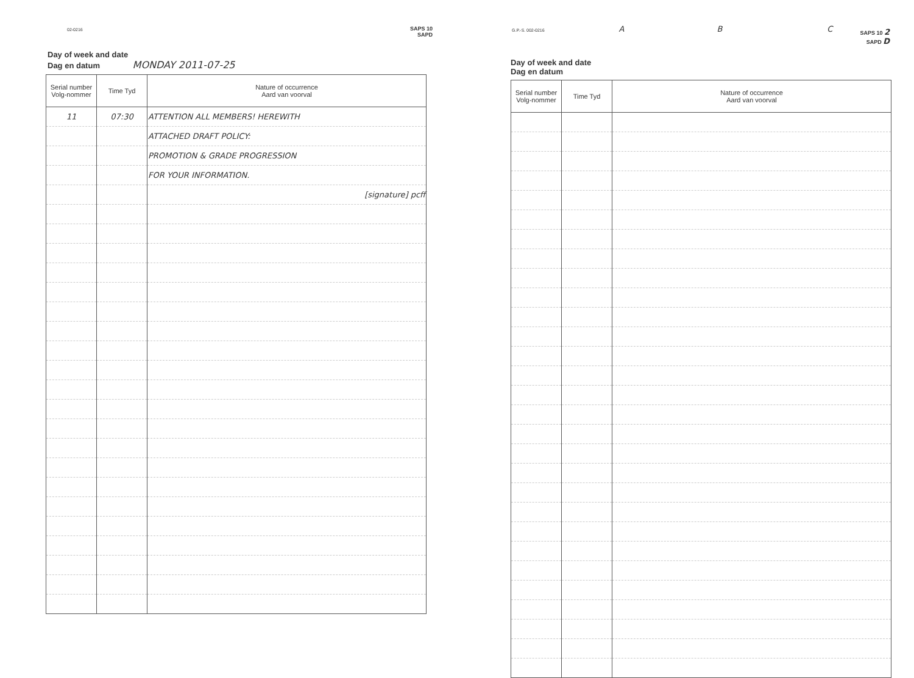02-0216
SAPS 10
SAPD
Day of week and date
Dag en datum MONDAY 2011-07-25
| Serial number Volg-nommer | Time Tyd | Nature of occurrence Aard van voorval |
| --- | --- | --- |
| 11 | 07:30 | ATTENTION ALL MEMBERS! HEREWITH |
| | | ATTACHED DRAFT POLICY: |
| | | PROMOTION & GRADE PROGRESSION |
| | | FOR YOUR INFORMATION. |
| | | [signature] pcff |
G.P.-S. 002-0216 A B C
SAPS 10 2
SAPD D
Day of week and date
Dag en datum
| Serial number Volg-nommer | Time Tyd | Nature of occurrence Aard van voorval |
| --- | --- | --- |